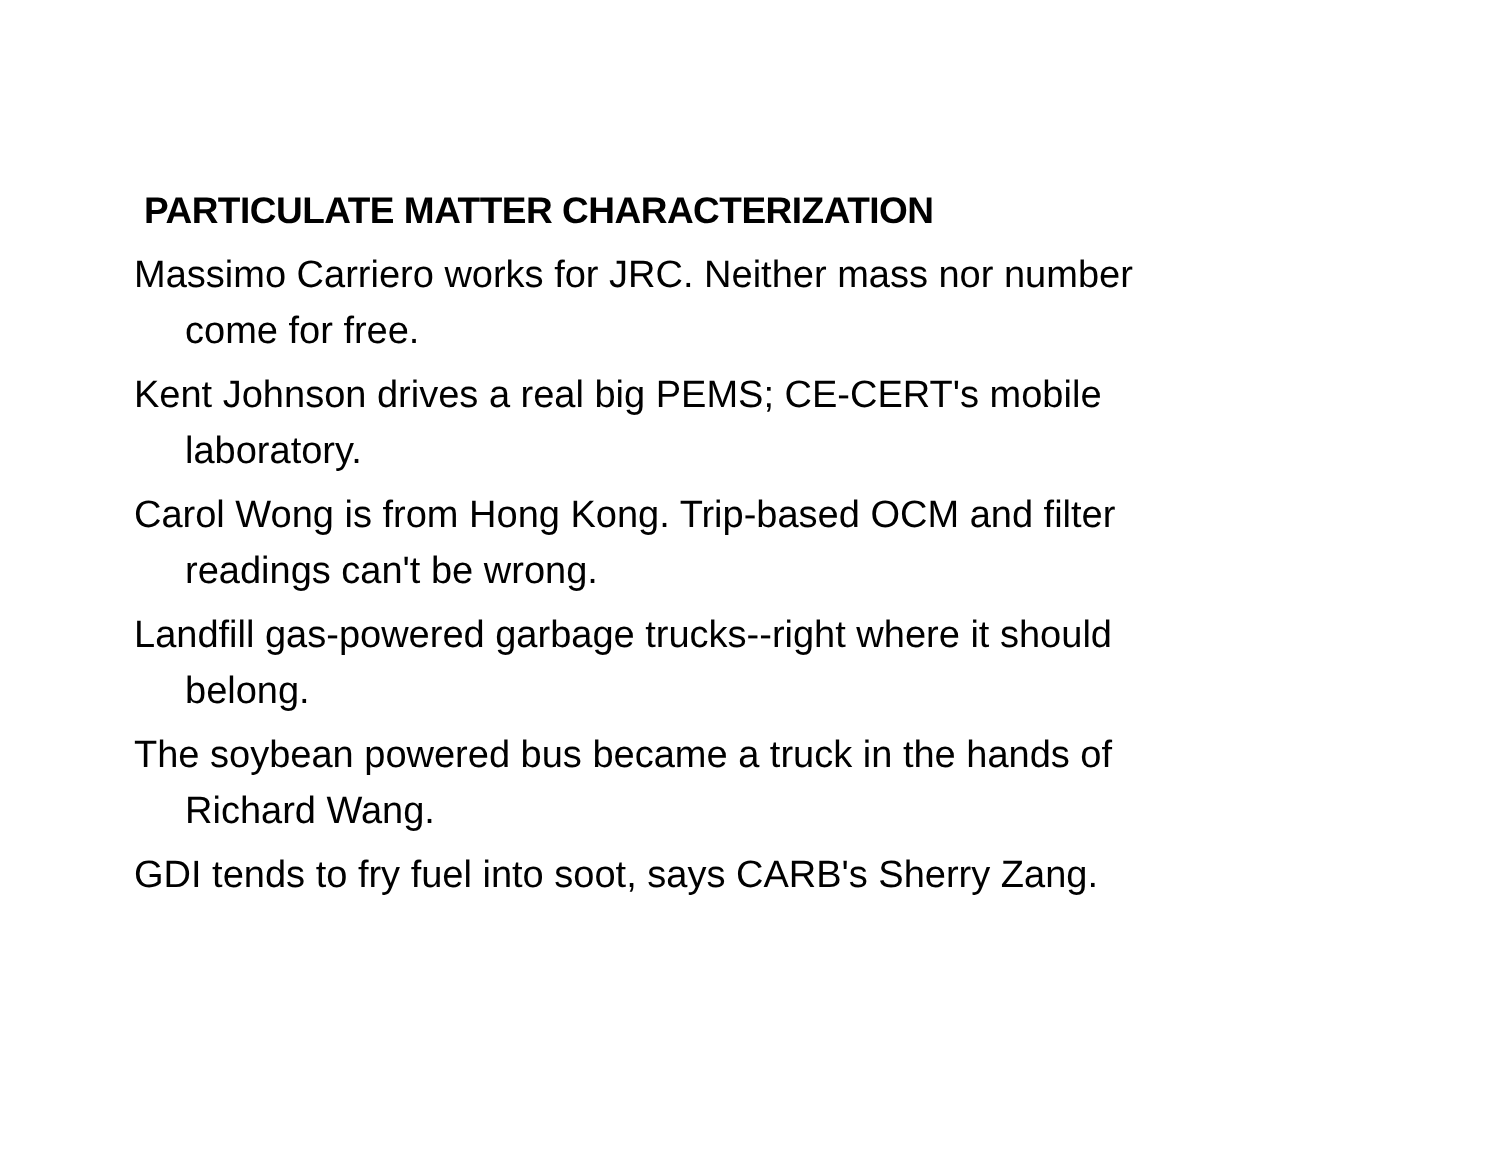PARTICULATE MATTER CHARACTERIZATION
Massimo Carriero works for JRC. Neither mass nor number come for free.
Kent Johnson drives a real big PEMS; CE-CERT's mobile laboratory.
Carol Wong is from Hong Kong. Trip-based OCM and filter readings can't be wrong.
Landfill gas-powered garbage trucks--right where it should belong.
The soybean powered bus became a truck in the hands of Richard Wang.
GDI tends to fry fuel into soot, says CARB's Sherry Zang.